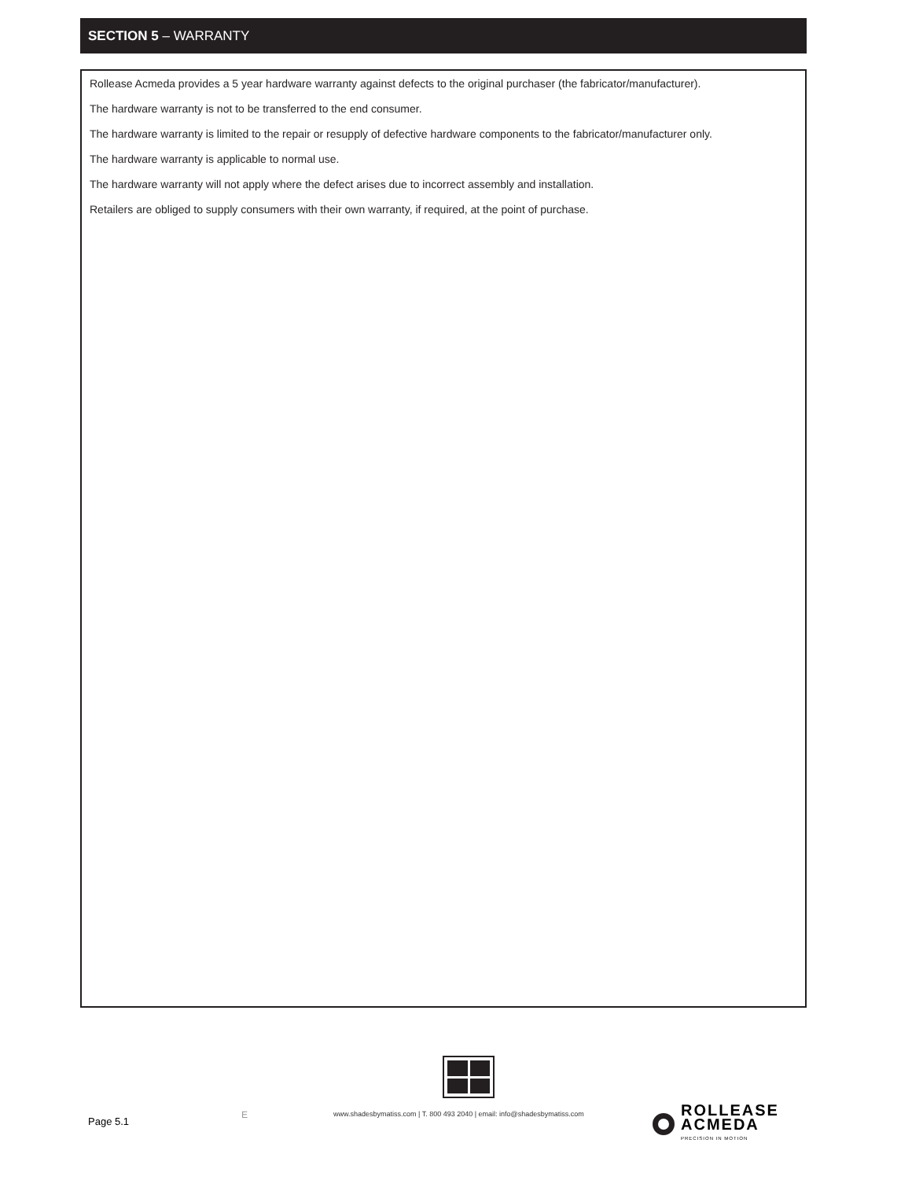SECTION 5 – WARRANTY
Rollease Acmeda provides a 5 year hardware warranty against defects to the original purchaser (the fabricator/manufacturer).
The hardware warranty is not to be transferred to the end consumer.
The hardware warranty is limited to the repair or resupply of defective hardware components to the fabricator/manufacturer only.
The hardware warranty is applicable to normal use.
The hardware warranty will not apply where the defect arises due to incorrect assembly and installation.
Retailers are obliged to supply consumers with their own warranty, if required, at the point of purchase.
Page 5.1
E
www.shadesbymatiss.com | T. 800 493 2040 | email: info@shadesbymatiss.com
ROLLEASE
ACMEDA
PRECISION IN MOTION